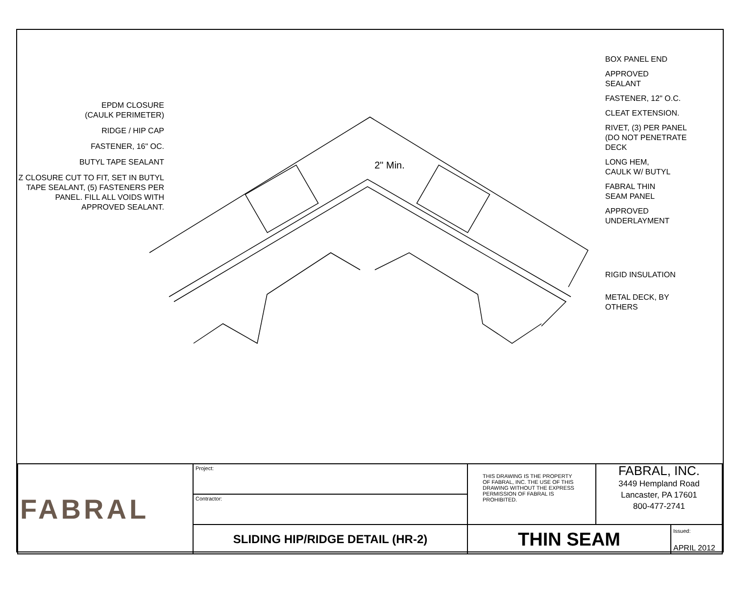EPDM CLOSURE
(CAULK PERIMETER)
RIDGE / HIP CAP
FASTENER, 16" OC.
BUTYL TAPE SEALANT
Z CLOSURE CUT TO FIT, SET IN BUTYL TAPE SEALANT, (5) FASTENERS PER PANEL. FILL ALL VOIDS WITH APPROVED SEALANT.
2" Min.
BOX PANEL END
APPROVED
SEALANT
FASTENER, 12" O.C.
CLEAT EXTENSION.
RIVET, (3) PER PANEL
(DO NOT PENETRATE
DECK
LONG HEM,
CAULK W/ BUTYL
FABRAL THIN
SEAM PANEL
APPROVED
UNDERLAYMENT
RIGID INSULATION
METAL DECK, BY
OTHERS
| FABRAL | Project: | THIS DRAWING IS THE PROPERTY OF FABRAL, INC. THE USE OF THIS DRAWING WITHOUT THE EXPRESS PERMISSION OF FABRAL IS PROHIBITED. | FABRAL, INC. 3449 Hempland Road Lancaster, PA 17601 800-477-2741 | |
| | Contractor: | | | |
| | SLIDING HIP/RIDGE DETAIL (HR-2) | THIN SEAM | | Issued: APRIL 2012 |